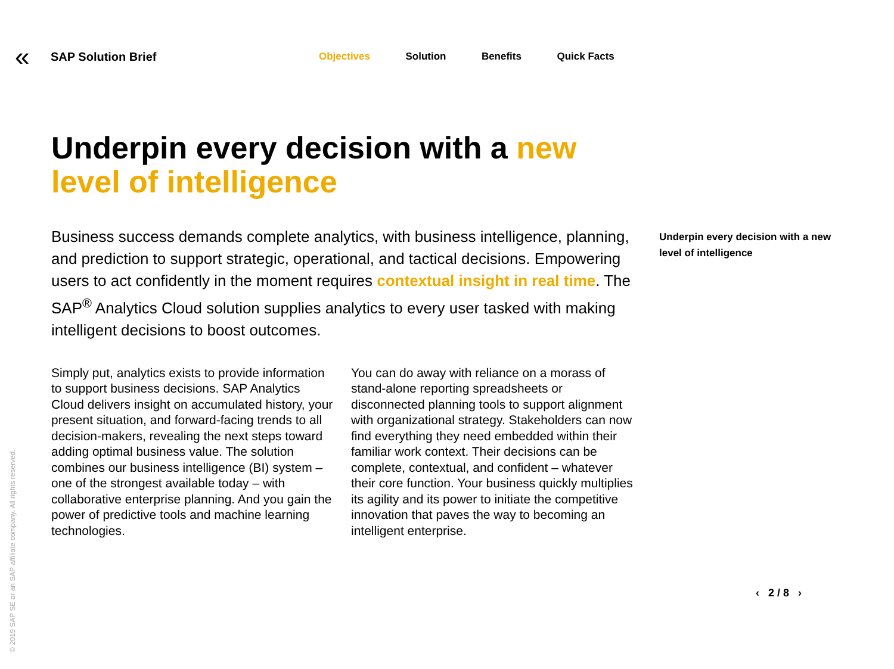«
SAP Solution Brief
Objectives Solution Benefits Quick Facts
Underpin every decision with a new level of intelligence
Business success demands complete analytics, with business intelligence, planning, and prediction to support strategic, operational, and tactical decisions. Empowering users to act confidently in the moment requires contextual insight in real time. The SAP<sup>®</sup> Analytics Cloud solution supplies analytics to every user tasked with making intelligent decisions to boost outcomes.
Simply put, analytics exists to provide information to support business decisions. SAP Analytics Cloud delivers insight on accumulated history, your present situation, and forward-facing trends to all decision-makers, revealing the next steps toward adding optimal business value. The solution combines our business intelligence (BI) system – one of the strongest available today – with collaborative enterprise planning. And you gain the power of predictive tools and machine learning technologies.
You can do away with reliance on a morass of stand-alone reporting spreadsheets or disconnected planning tools to support alignment with organizational strategy. Stakeholders can now find everything they need embedded within their familiar work context. Their decisions can be complete, contextual, and confident – whatever their core function. Your business quickly multiplies its agility and its power to initiate the competitive innovation that paves the way to becoming an intelligent enterprise.
Underpin every decision with a new level of intelligence
© 2019 SAP SE or an SAP affiliate company. All rights reserved.
‹ 2 / 8 ›